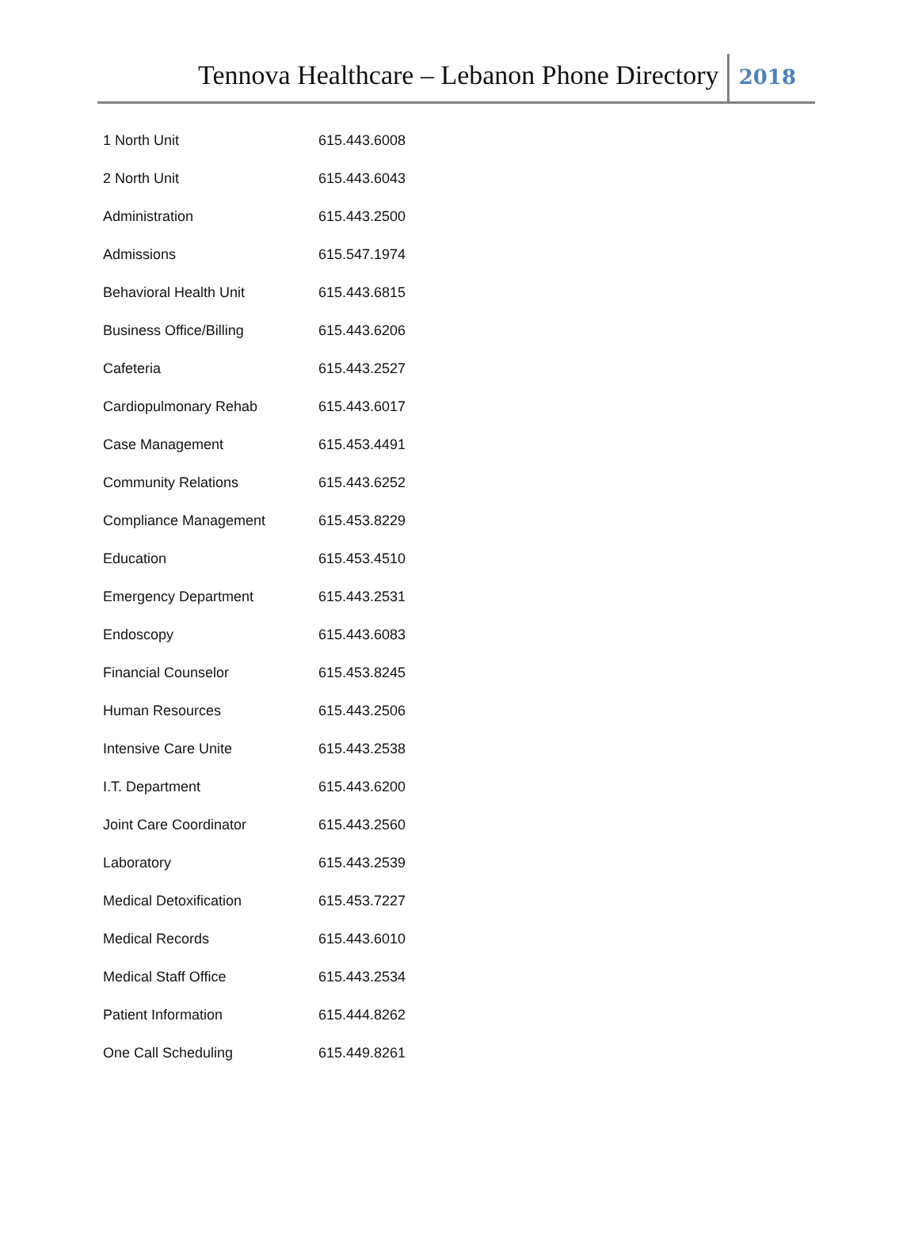Tennova Healthcare – Lebanon Phone Directory
2018
| 1 North Unit | 615.443.6008 |
| 2 North Unit | 615.443.6043 |
| Administration | 615.443.2500 |
| Admissions | 615.547.1974 |
| Behavioral Health Unit | 615.443.6815 |
| Business Office/Billing | 615.443.6206 |
| Cafeteria | 615.443.2527 |
| Cardiopulmonary Rehab | 615.443.6017 |
| Case Management | 615.453.4491 |
| Community Relations | 615.443.6252 |
| Compliance Management | 615.453.8229 |
| Education | 615.453.4510 |
| Emergency Department | 615.443.2531 |
| Endoscopy | 615.443.6083 |
| Financial Counselor | 615.453.8245 |
| Human Resources | 615.443.2506 |
| Intensive Care Unite | 615.443.2538 |
| I.T. Department | 615.443.6200 |
| Joint Care Coordinator | 615.443.2560 |
| Laboratory | 615.443.2539 |
| Medical Detoxification | 615.453.7227 |
| Medical Records | 615.443.6010 |
| Medical Staff Office | 615.443.2534 |
| Patient Information | 615.444.8262 |
| One Call Scheduling | 615.449.8261 |